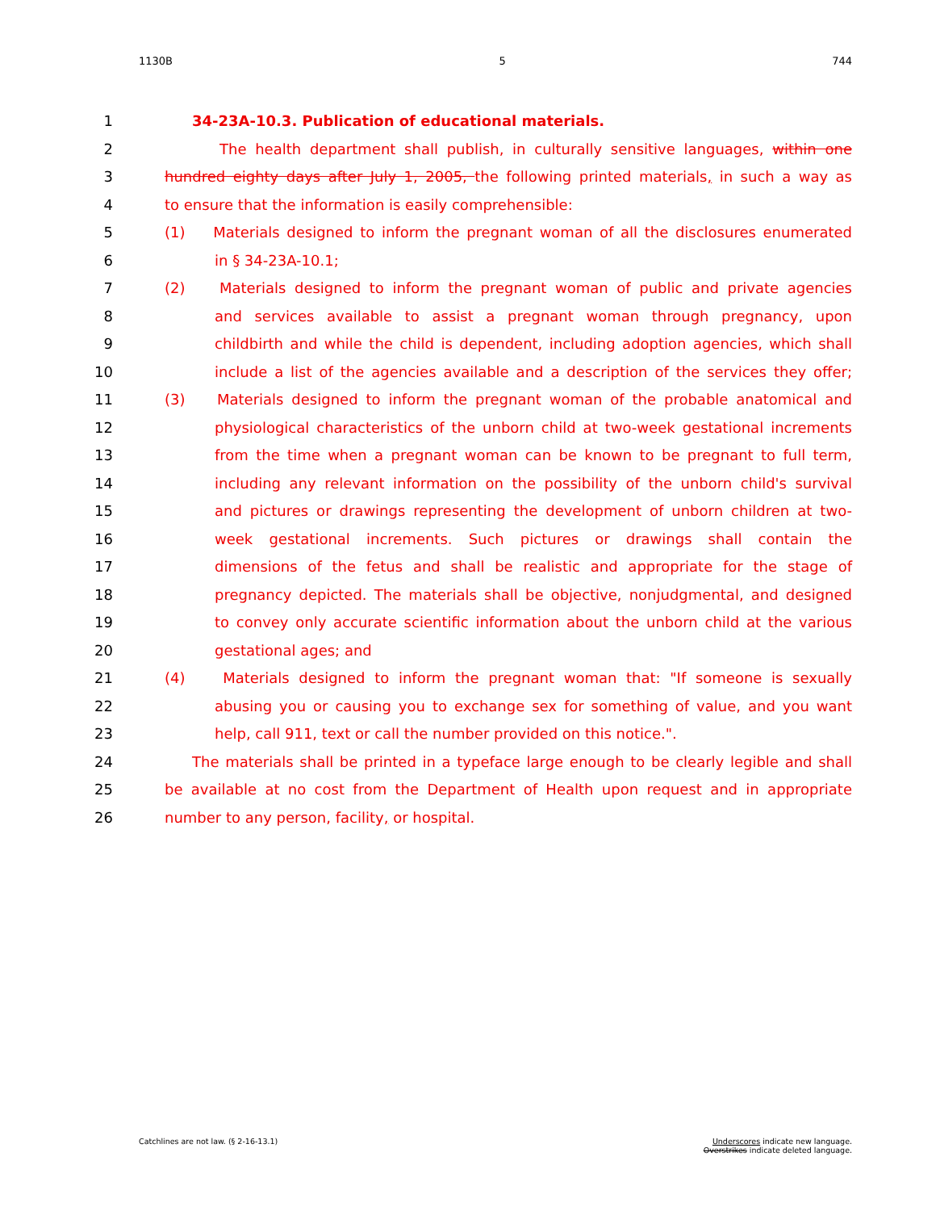1130B 5 744
1 34-23A-10.3. Publication of educational materials.
2 The health department shall publish, in culturally sensitive languages, within one
3 hundred eighty days after July 1, 2005, the following printed materials, in such a way as
4 to ensure that the information is easily comprehensible:
5 (1) Materials designed to inform the pregnant woman of all the disclosures enumerated
6 in § 34-23A-10.1;
7 (2) Materials designed to inform the pregnant woman of public and private agencies
8 and services available to assist a pregnant woman through pregnancy, upon
9 childbirth and while the child is dependent, including adoption agencies, which shall
10 include a list of the agencies available and a description of the services they offer;
11 (3) Materials designed to inform the pregnant woman of the probable anatomical and
12 physiological characteristics of the unborn child at two-week gestational increments
13 from the time when a pregnant woman can be known to be pregnant to full term,
14 including any relevant information on the possibility of the unborn child's survival
15 and pictures or drawings representing the development of unborn children at two-
16 week gestational increments. Such pictures or drawings shall contain the
17 dimensions of the fetus and shall be realistic and appropriate for the stage of
18 pregnancy depicted. The materials shall be objective, nonjudgmental, and designed
19 to convey only accurate scientific information about the unborn child at the various
20 gestational ages; and
21 (4) Materials designed to inform the pregnant woman that: "If someone is sexually
22 abusing you or causing you to exchange sex for something of value, and you want
23 help, call 911, text or call the number provided on this notice.".
24 The materials shall be printed in a typeface large enough to be clearly legible and shall
25 be available at no cost from the Department of Health upon request and in appropriate
26 number to any person, facility, or hospital.
Catchlines are not law. (§ 2-16-13.1) Underscores indicate new language.
Overstrikes indicate deleted language.